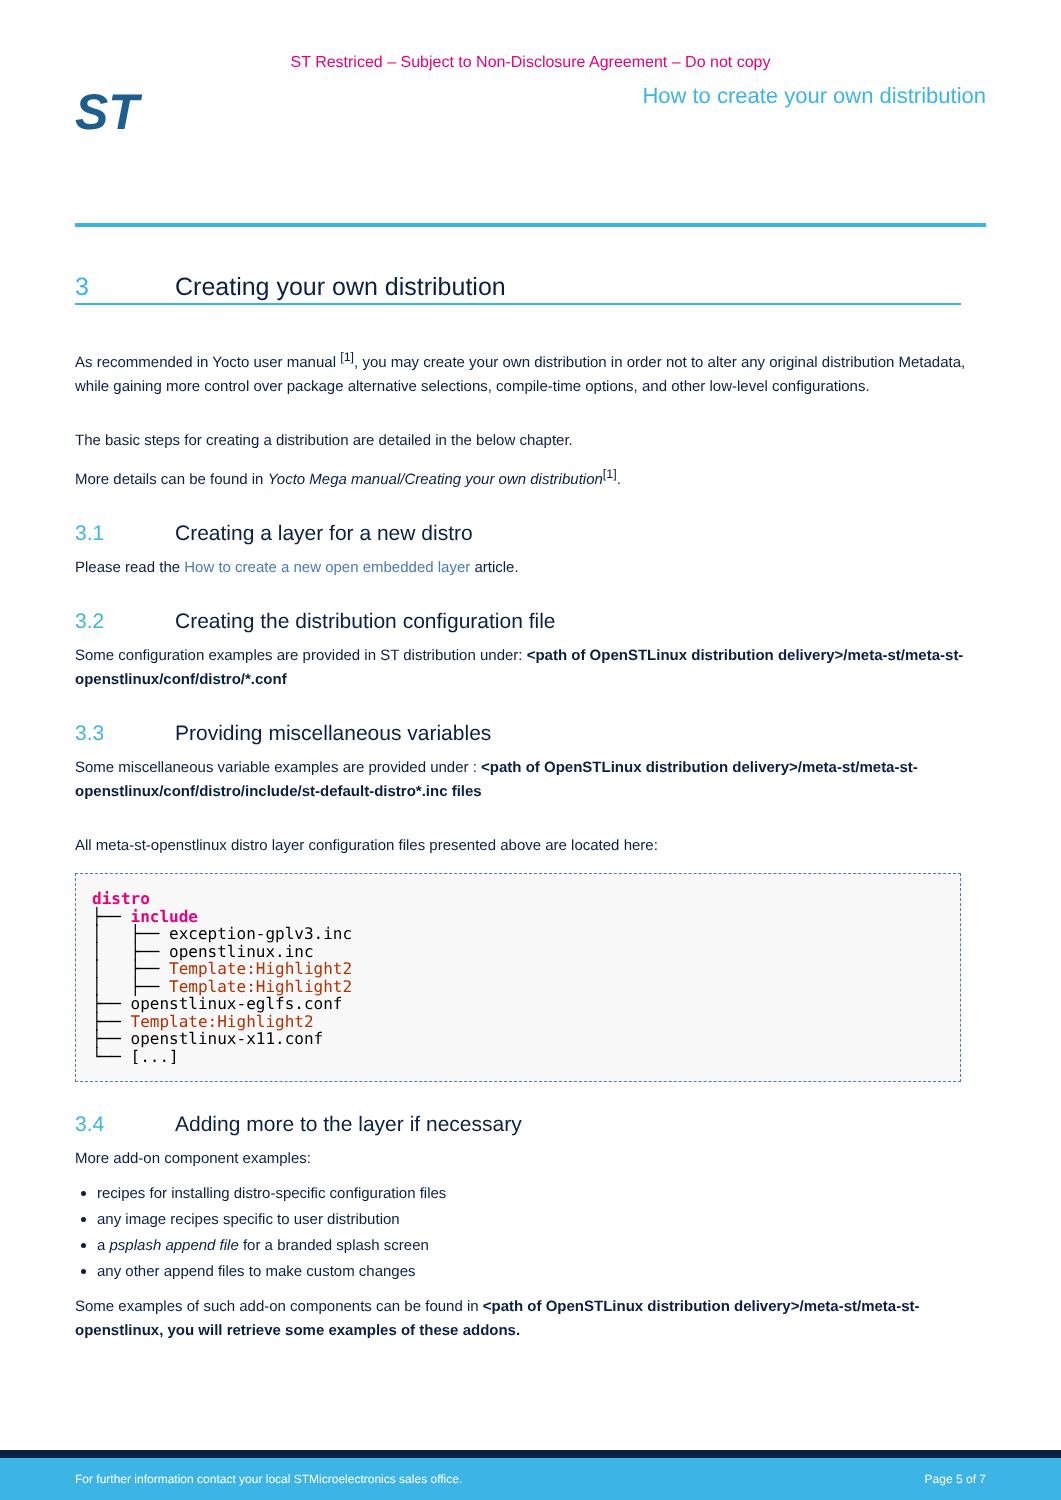ST Restriced – Subject to Non-Disclosure Agreement – Do not copy
ST
How to create your own distribution
3 Creating your own distribution
As recommended in Yocto user manual <sup>[1]</sup>, you may create your own distribution in order not to alter any original distribution Metadata, while gaining more control over package alternative selections, compile-time options, and other low-level configurations.
The basic steps for creating a distribution are detailed in the below chapter.
More details can be found in Yocto Mega manual/Creating your own distribution<sup>[1]</sup>.
3.1 Creating a layer for a new distro
Please read the How to create a new open embedded layer article.
3.2 Creating the distribution configuration file
Some configuration examples are provided in ST distribution under: <path of OpenSTLinux distribution delivery>/meta-st/meta-st-openstlinux/conf/distro/*.conf
3.3 Providing miscellaneous variables
Some miscellaneous variable examples are provided under : <path of OpenSTLinux distribution delivery>/meta-st/meta-st-openstlinux/conf/distro/include/st-default-distro*.inc files
All meta-st-openstlinux distro layer configuration files presented above are located here:
distro
├── include
│   ├── exception-gplv3.inc
│   ├── openstlinux.inc
│   ├── Template:Highlight2
│   ├── Template:Highlight2
├── openstlinux-eglfs.conf
├── Template:Highlight2
├── openstlinux-x11.conf
└── [...]
3.4 Adding more to the layer if necessary
More add-on component examples:
recipes for installing distro-specific configuration files
any image recipes specific to user distribution
a psplash append file for a branded splash screen
any other append files to make custom changes
Some examples of such add-on components can be found in <path of OpenSTLinux distribution delivery>/meta-st/meta-st-openstlinux, you will retrieve some examples of these addons.
For further information contact your local STMicroelectronics sales office. Page 5 of 7